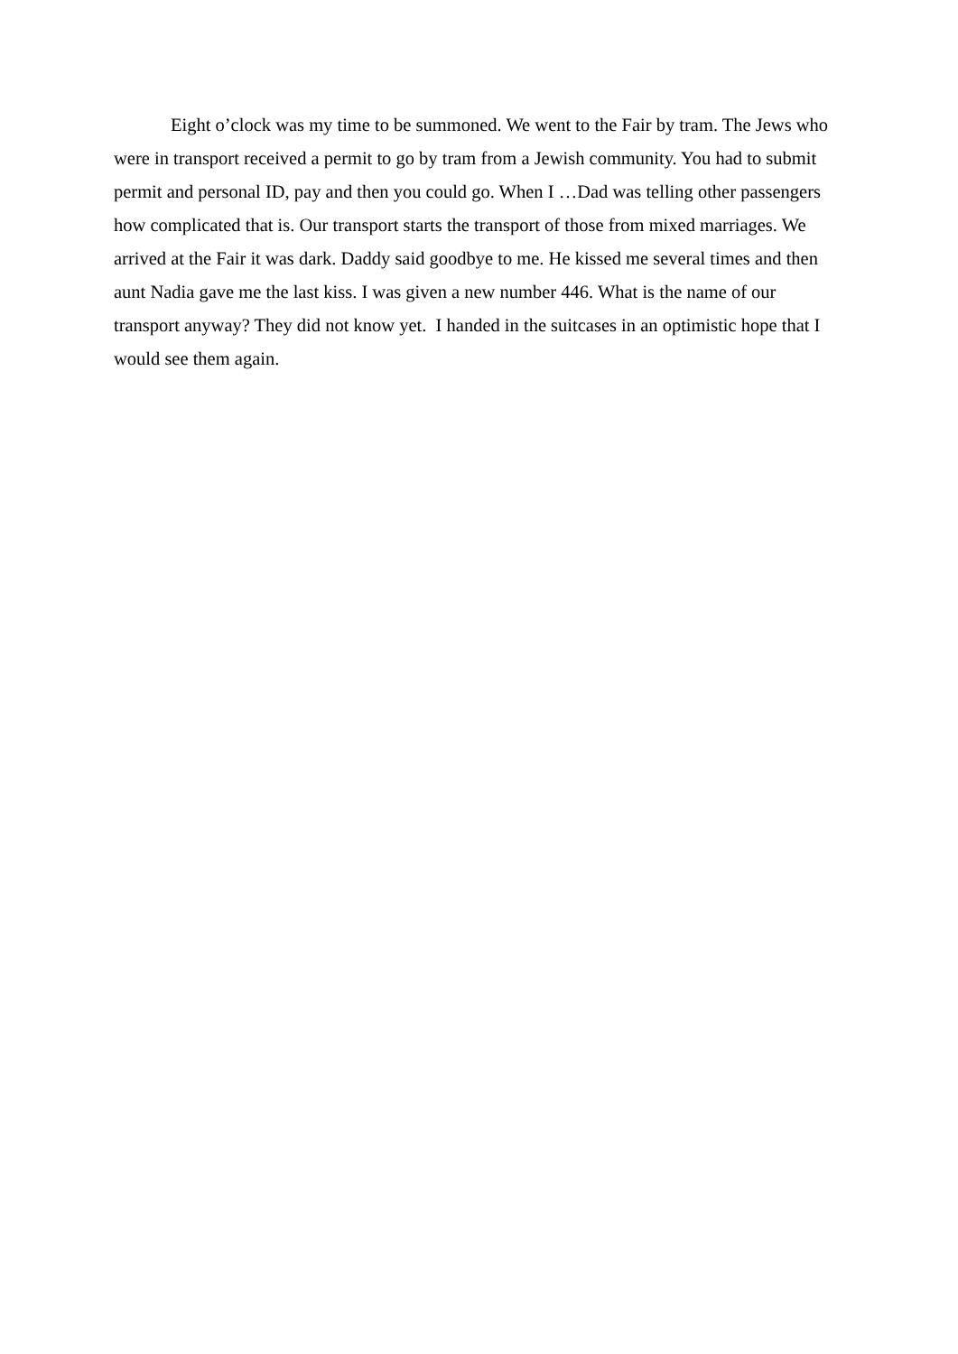Eight o’clock was my time to be summoned. We went to the Fair by tram. The Jews who were in transport received a permit to go by tram from a Jewish community. You had to submit permit and personal ID, pay and then you could go. When I …Dad was telling other passengers how complicated that is. Our transport starts the transport of those from mixed marriages. We arrived at the Fair it was dark. Daddy said goodbye to me. He kissed me several times and then aunt Nadia gave me the last kiss. I was given a new number 446. What is the name of our transport anyway? They did not know yet. I handed in the suitcases in an optimistic hope that I would see them again.